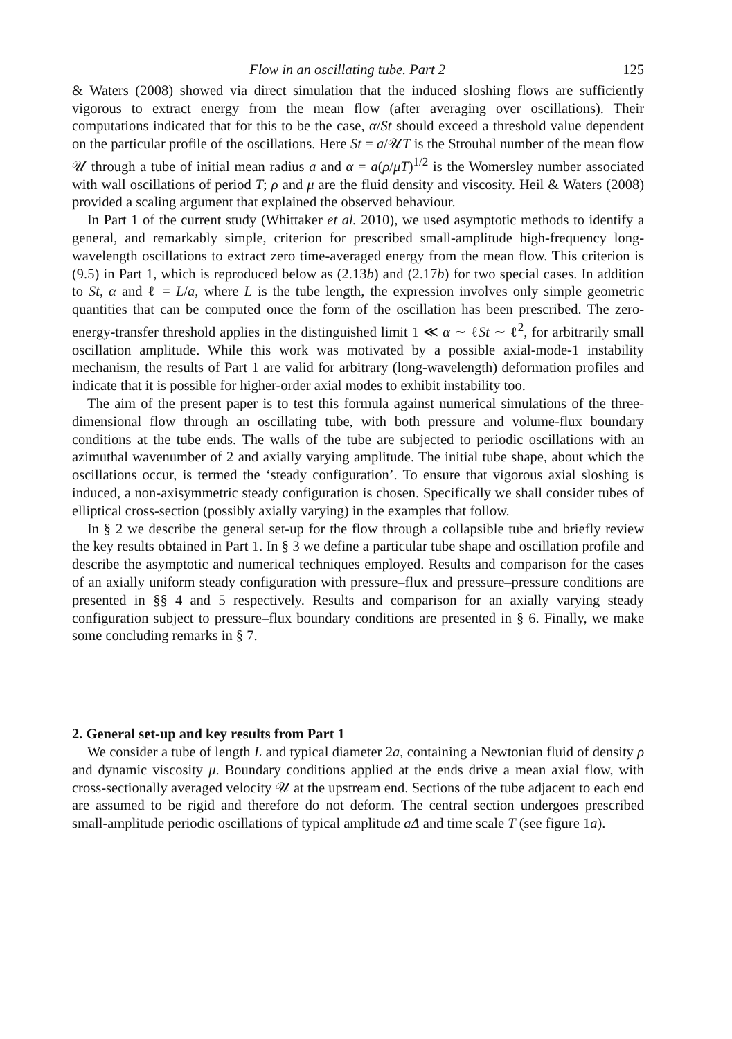Flow in an oscillating tube. Part 2 125
& Waters (2008) showed via direct simulation that the induced sloshing flows are sufficiently vigorous to extract energy from the mean flow (after averaging over oscillations). Their computations indicated that for this to be the case, α/St should exceed a threshold value dependent on the particular profile of the oscillations. Here St = a/𝒰T is the Strouhal number of the mean flow 𝒰 through a tube of initial mean radius a and α = a(ρ/μT)<sup>1/2</sup> is the Womersley number associated with wall oscillations of period T; ρ and μ are the fluid density and viscosity. Heil & Waters (2008) provided a scaling argument that explained the observed behaviour.
In Part 1 of the current study (Whittaker et al. 2010), we used asymptotic methods to identify a general, and remarkably simple, criterion for prescribed small-amplitude high-frequency long-wavelength oscillations to extract zero time-averaged energy from the mean flow. This criterion is (9.5) in Part 1, which is reproduced below as (2.13b) and (2.17b) for two special cases. In addition to St, α and ℓ = L/a, where L is the tube length, the expression involves only simple geometric quantities that can be computed once the form of the oscillation has been prescribed. The zero-energy-transfer threshold applies in the distinguished limit 1 ≪ α ∼ ℓSt ∼ ℓ<sup>2</sup>, for arbitrarily small oscillation amplitude. While this work was motivated by a possible axial-mode-1 instability mechanism, the results of Part 1 are valid for arbitrary (long-wavelength) deformation profiles and indicate that it is possible for higher-order axial modes to exhibit instability too.
The aim of the present paper is to test this formula against numerical simulations of the three-dimensional flow through an oscillating tube, with both pressure and volume-flux boundary conditions at the tube ends. The walls of the tube are subjected to periodic oscillations with an azimuthal wavenumber of 2 and axially varying amplitude. The initial tube shape, about which the oscillations occur, is termed the ‘steady configuration’. To ensure that vigorous axial sloshing is induced, a non-axisymmetric steady configuration is chosen. Specifically we shall consider tubes of elliptical cross-section (possibly axially varying) in the examples that follow.
In § 2 we describe the general set-up for the flow through a collapsible tube and briefly review the key results obtained in Part 1. In § 3 we define a particular tube shape and oscillation profile and describe the asymptotic and numerical techniques employed. Results and comparison for the cases of an axially uniform steady configuration with pressure–flux and pressure–pressure conditions are presented in §§ 4 and 5 respectively. Results and comparison for an axially varying steady configuration subject to pressure–flux boundary conditions are presented in § 6. Finally, we make some concluding remarks in § 7.
2. General set-up and key results from Part 1
We consider a tube of length L and typical diameter 2a, containing a Newtonian fluid of density ρ and dynamic viscosity μ. Boundary conditions applied at the ends drive a mean axial flow, with cross-sectionally averaged velocity 𝒰 at the upstream end. Sections of the tube adjacent to each end are assumed to be rigid and therefore do not deform. The central section undergoes prescribed small-amplitude periodic oscillations of typical amplitude aΔ and time scale T (see figure 1a).